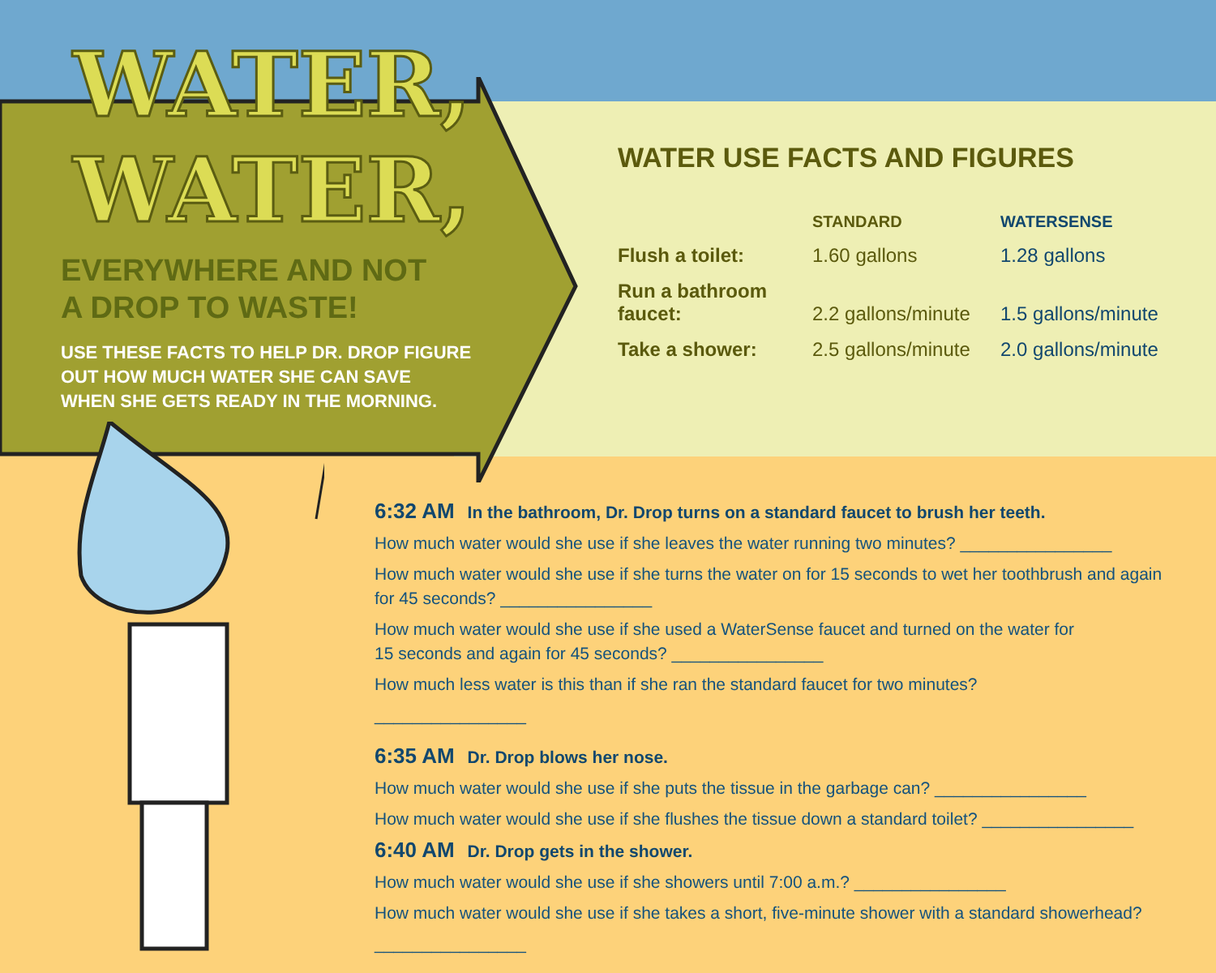WATER,
WATER,
EVERYWHERE AND NOT
A DROP TO WASTE!
USE THESE FACTS TO HELP DR. DROP FIGURE
OUT HOW MUCH WATER SHE CAN SAVE
WHEN SHE GETS READY IN THE MORNING.
WATER USE FACTS AND FIGURES
| | STANDARD | WATERSENSE |
| --- | --- | --- |
| Flush a toilet: | 1.60 gallons | 1.28 gallons |
| Run a bathroom faucet: | 2.2 gallons/minute | 1.5 gallons/minute |
| Take a shower: | 2.5 gallons/minute | 2.0 gallons/minute |
6:32 AM In the bathroom, Dr. Drop turns on a standard faucet to brush her teeth.
How much water would she use if she leaves the water running two minutes? ________________
How much water would she use if she turns the water on for 15 seconds to wet her toothbrush and again for 45 seconds? ________________
How much water would she use if she used a WaterSense faucet and turned on the water for
15 seconds and again for 45 seconds? ________________
How much less water is this than if she ran the standard faucet for two minutes?
________________
6:35 AM Dr. Drop blows her nose.
How much water would she use if she puts the tissue in the garbage can? ________________
How much water would she use if she flushes the tissue down a standard toilet? ________________
6:40 AM Dr. Drop gets in the shower.
How much water would she use if she showers until 7:00 a.m.? ________________
How much water would she use if she takes a short, five-minute shower with a standard showerhead?
________________